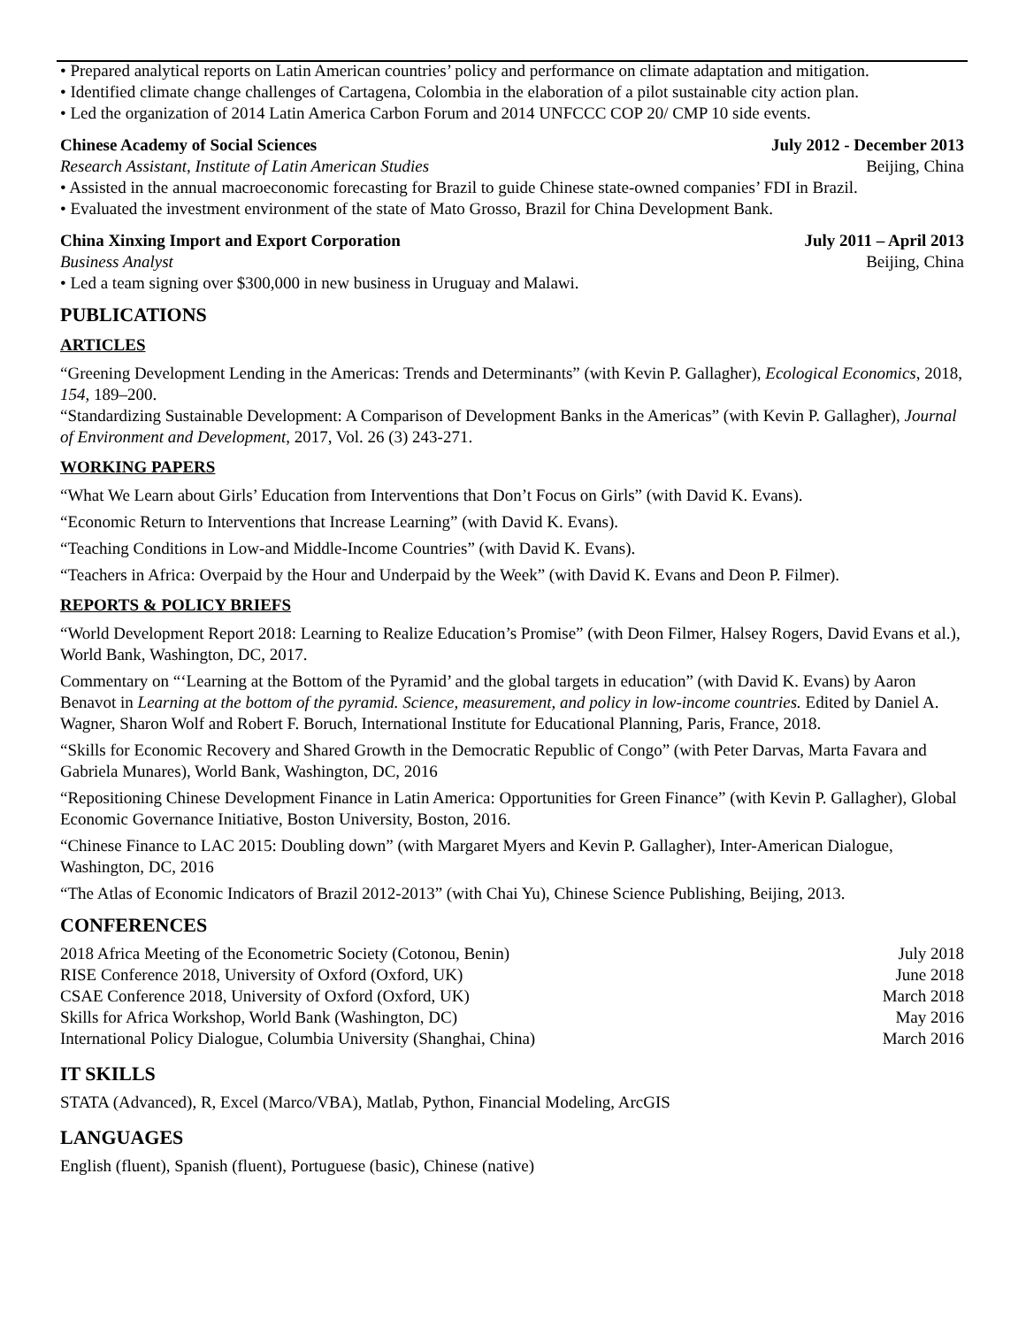• Prepared analytical reports on Latin American countries’ policy and performance on climate adaptation and mitigation.
• Identified climate change challenges of Cartagena, Colombia in the elaboration of a pilot sustainable city action plan.
• Led the organization of 2014 Latin America Carbon Forum and 2014 UNFCCC COP 20/ CMP 10 side events.
Chinese Academy of Social Sciences July 2012 - December 2013
Research Assistant, Institute of Latin American Studies Beijing, China
• Assisted in the annual macroeconomic forecasting for Brazil to guide Chinese state-owned companies’ FDI in Brazil.
• Evaluated the investment environment of the state of Mato Grosso, Brazil for China Development Bank.
China Xinxing Import and Export Corporation July 2011 – April 2013
Business Analyst Beijing, China
• Led a team signing over $300,000 in new business in Uruguay and Malawi.
PUBLICATIONS
ARTICLES
“Greening Development Lending in the Americas: Trends and Determinants” (with Kevin P. Gallagher), Ecological Economics, 2018, 154, 189–200.
“Standardizing Sustainable Development: A Comparison of Development Banks in the Americas” (with Kevin P. Gallagher), Journal of Environment and Development, 2017, Vol. 26 (3) 243-271.
WORKING PAPERS
“What We Learn about Girls’ Education from Interventions that Don’t Focus on Girls” (with David K. Evans).
“Economic Return to Interventions that Increase Learning” (with David K. Evans).
“Teaching Conditions in Low-and Middle-Income Countries” (with David K. Evans).
“Teachers in Africa: Overpaid by the Hour and Underpaid by the Week” (with David K. Evans and Deon P. Filmer).
REPORTS & POLICY BRIEFS
“World Development Report 2018: Learning to Realize Education’s Promise” (with Deon Filmer, Halsey Rogers, David Evans et al.), World Bank, Washington, DC, 2017.
Commentary on “‘Learning at the Bottom of the Pyramid’ and the global targets in education” (with David K. Evans) by Aaron Benavot in Learning at the bottom of the pyramid. Science, measurement, and policy in low-income countries. Edited by Daniel A. Wagner, Sharon Wolf and Robert F. Boruch, International Institute for Educational Planning, Paris, France, 2018.
“Skills for Economic Recovery and Shared Growth in the Democratic Republic of Congo” (with Peter Darvas, Marta Favara and Gabriela Munares), World Bank, Washington, DC, 2016
“Repositioning Chinese Development Finance in Latin America: Opportunities for Green Finance” (with Kevin P. Gallagher), Global Economic Governance Initiative, Boston University, Boston, 2016.
“Chinese Finance to LAC 2015: Doubling down” (with Margaret Myers and Kevin P. Gallagher), Inter-American Dialogue, Washington, DC, 2016
“The Atlas of Economic Indicators of Brazil 2012-2013” (with Chai Yu), Chinese Science Publishing, Beijing, 2013.
CONFERENCES
2018 Africa Meeting of the Econometric Society (Cotonou, Benin) July 2018
RISE Conference 2018, University of Oxford (Oxford, UK) June 2018
CSAE Conference 2018, University of Oxford (Oxford, UK) March 2018
Skills for Africa Workshop, World Bank (Washington, DC) May 2016
International Policy Dialogue, Columbia University (Shanghai, China) March 2016
IT SKILLS
STATA (Advanced), R, Excel (Marco/VBA), Matlab, Python, Financial Modeling, ArcGIS
LANGUAGES
English (fluent), Spanish (fluent), Portuguese (basic), Chinese (native)